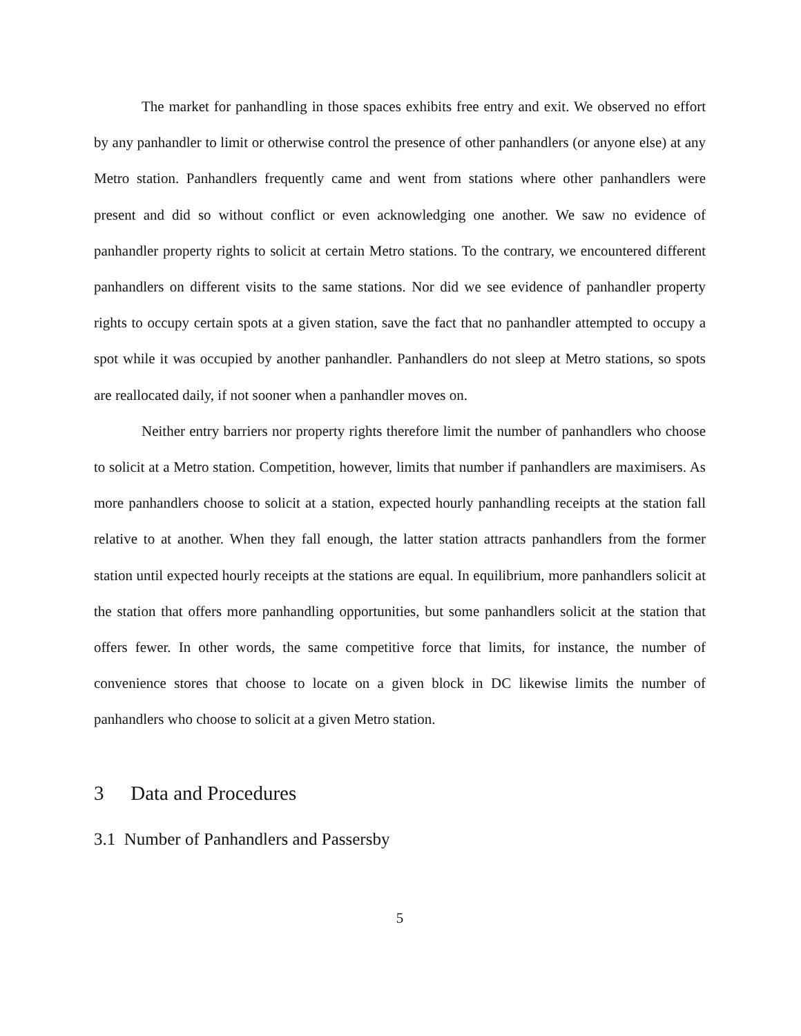The market for panhandling in those spaces exhibits free entry and exit. We observed no effort by any panhandler to limit or otherwise control the presence of other panhandlers (or anyone else) at any Metro station. Panhandlers frequently came and went from stations where other panhandlers were present and did so without conflict or even acknowledging one another. We saw no evidence of panhandler property rights to solicit at certain Metro stations. To the contrary, we encountered different panhandlers on different visits to the same stations. Nor did we see evidence of panhandler property rights to occupy certain spots at a given station, save the fact that no panhandler attempted to occupy a spot while it was occupied by another panhandler. Panhandlers do not sleep at Metro stations, so spots are reallocated daily, if not sooner when a panhandler moves on.
Neither entry barriers nor property rights therefore limit the number of panhandlers who choose to solicit at a Metro station. Competition, however, limits that number if panhandlers are maximisers. As more panhandlers choose to solicit at a station, expected hourly panhandling receipts at the station fall relative to at another. When they fall enough, the latter station attracts panhandlers from the former station until expected hourly receipts at the stations are equal. In equilibrium, more panhandlers solicit at the station that offers more panhandling opportunities, but some panhandlers solicit at the station that offers fewer. In other words, the same competitive force that limits, for instance, the number of convenience stores that choose to locate on a given block in DC likewise limits the number of panhandlers who choose to solicit at a given Metro station.
3 Data and Procedures
3.1 Number of Panhandlers and Passersby
5